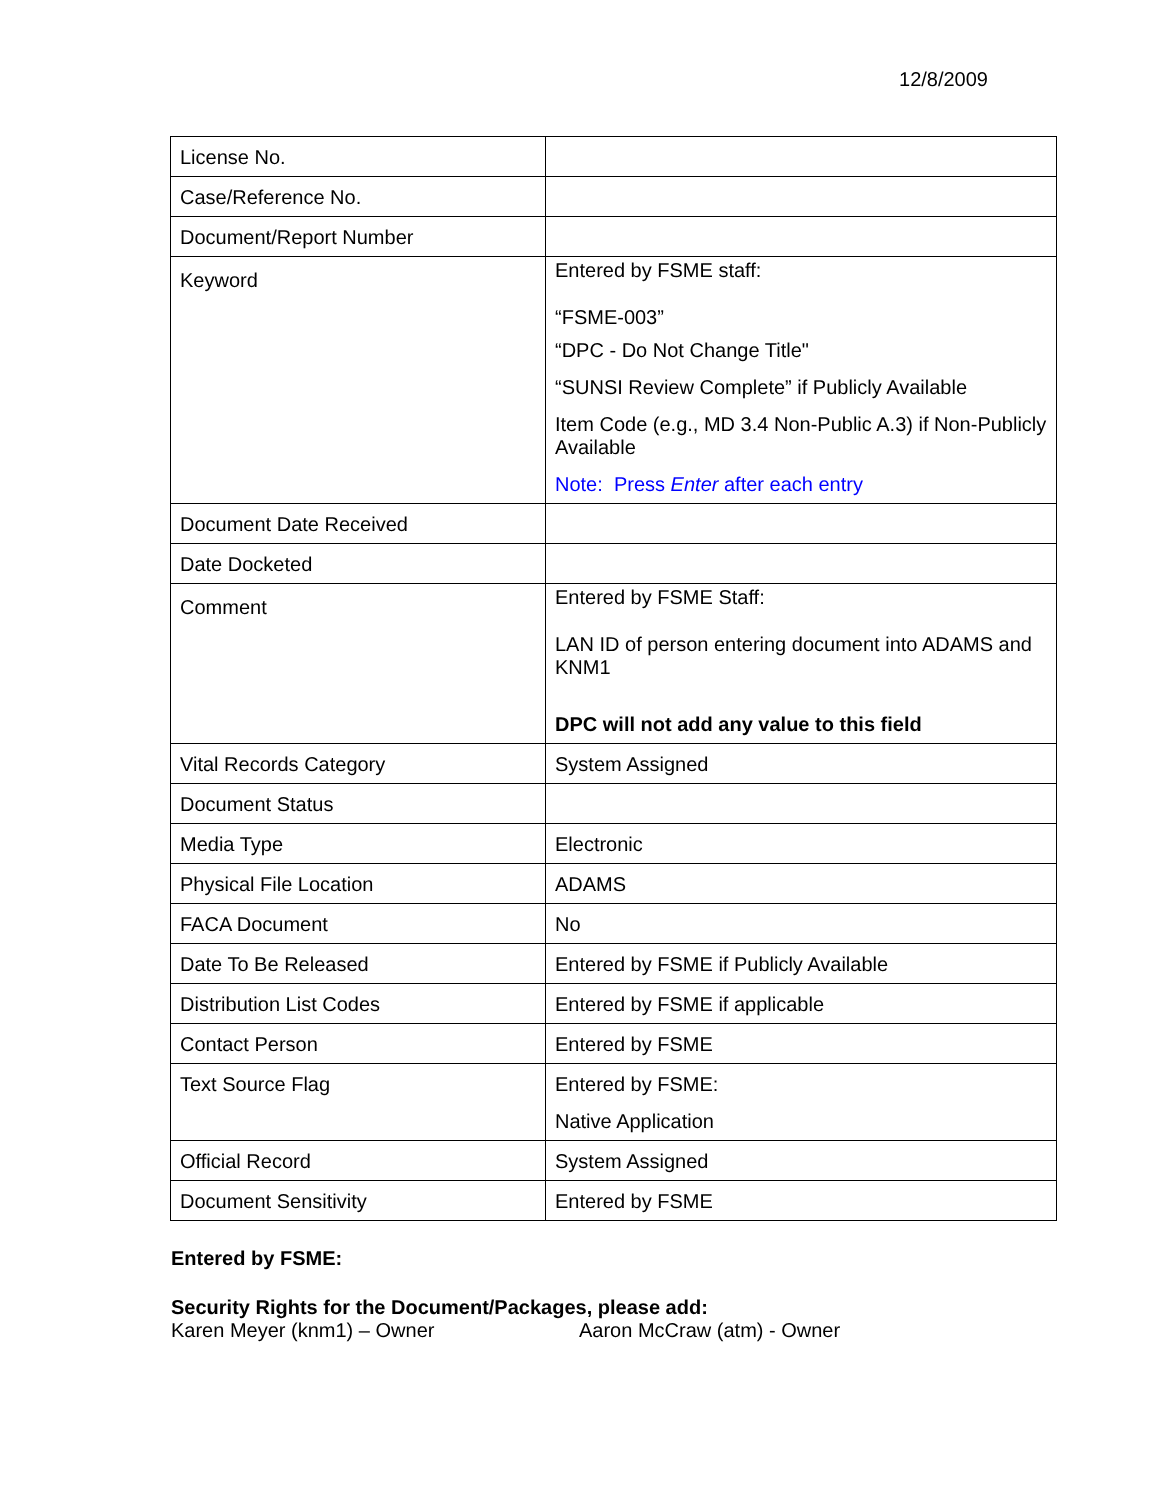12/8/2009
| License No. | |
| Case/Reference No. | |
| Document/Report Number | |
| Keyword | Entered by FSME staff: “FSME-003” “DPC - Do Not Change Title" “SUNSI Review Complete” if Publicly Available Item Code (e.g., MD 3.4 Non-Public A.3) if Non-Publicly Available Note: Press Enter after each entry |
| Document Date Received | |
| Date Docketed | |
| Comment | Entered by FSME Staff: LAN ID of person entering document into ADAMS and KNM1 DPC will not add any value to this field |
| Vital Records Category | System Assigned |
| Document Status | |
| Media Type | Electronic |
| Physical File Location | ADAMS |
| FACA Document | No |
| Date To Be Released | Entered by FSME if Publicly Available |
| Distribution List Codes | Entered by FSME if applicable |
| Contact Person | Entered by FSME |
| Text Source Flag | Entered by FSME: Native Application |
| Official Record | System Assigned |
| Document Sensitivity | Entered by FSME |
Entered by FSME:
Security Rights for the Document/Packages, please add:
Karen Meyer (knm1) – Owner Aaron McCraw (atm) - Owner